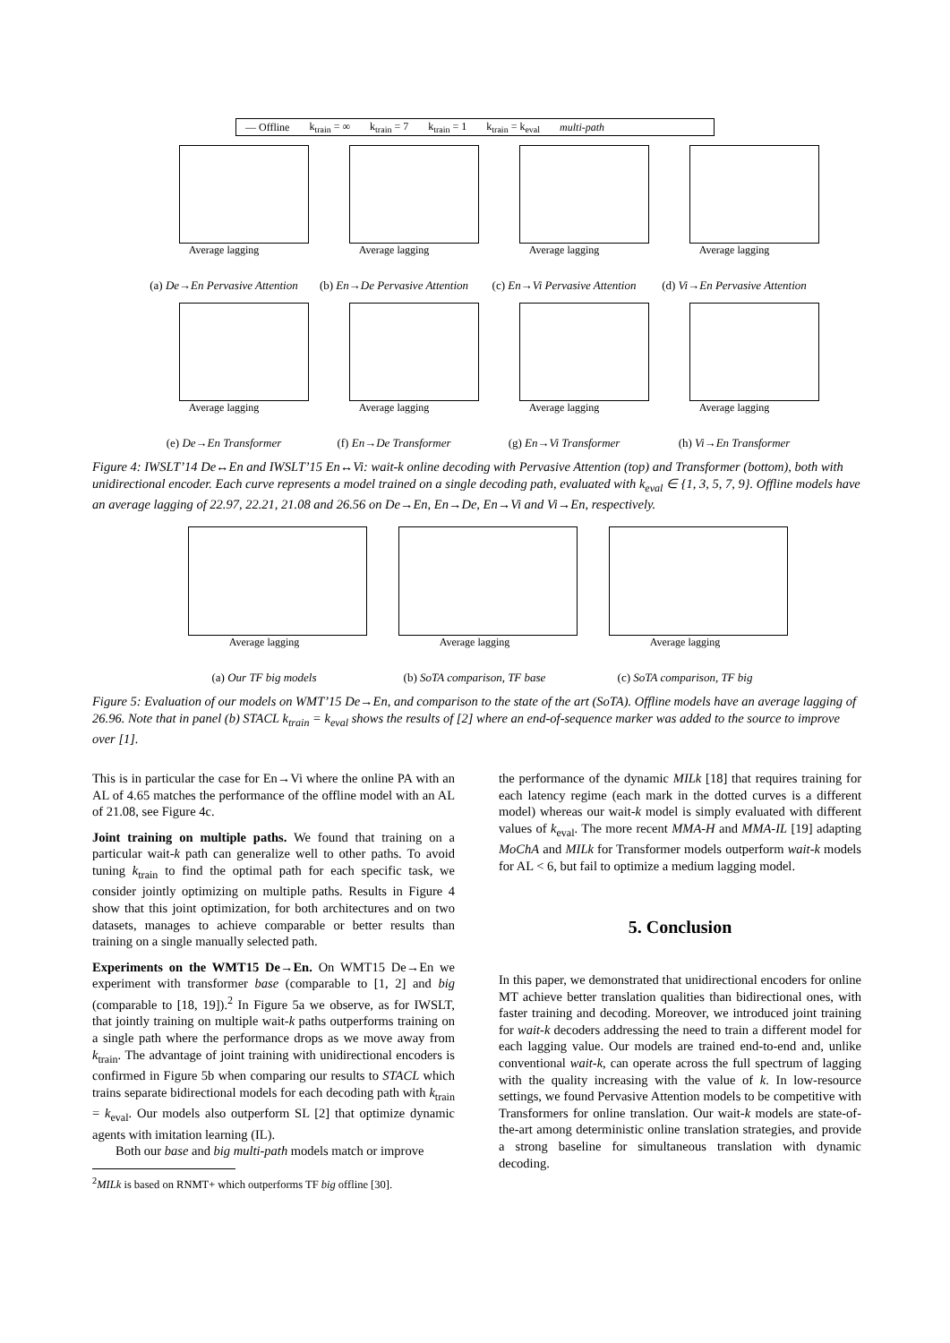— Offline k<sub>train</sub> = ∞ k<sub>train</sub> = 7 k<sub>train</sub> = 1 k<sub>train</sub> = k<sub>eval</sub> multi-path
Average lagging
(a) De→En Pervasive Attention
Average lagging
(b) En→De Pervasive Attention
Average lagging
(c) En→Vi Pervasive Attention
Average lagging
(d) Vi→En Pervasive Attention
Average lagging
(e) De→En Transformer
Average lagging
(f) En→De Transformer
Average lagging
(g) En→Vi Transformer
Average lagging
(h) Vi→En Transformer
Figure 4: IWSLT’14 De↔En and IWSLT’15 En↔Vi: wait-k online decoding with Pervasive Attention (top) and Transformer (bottom), both with unidirectional encoder. Each curve represents a model trained on a single decoding path, evaluated with k<sub>eval</sub> ∈ {1, 3, 5, 7, 9}. Offline models have an average lagging of 22.97, 22.21, 21.08 and 26.56 on De→En, En→De, En→Vi and Vi→En, respectively.
Average lagging
(a) Our TF big models
Average lagging
(b) SoTA comparison, TF base
Average lagging
(c) SoTA comparison, TF big
Figure 5: Evaluation of our models on WMT’15 De→En, and comparison to the state of the art (SoTA). Offline models have an average lagging of 26.96. Note that in panel (b) STACL k<sub>train</sub> = k<sub>eval</sub> shows the results of [2] where an end-of-sequence marker was added to the source to improve over [1].
This is in particular the case for En→Vi where the online PA with an AL of 4.65 matches the performance of the offline model with an AL of 21.08, see Figure 4c.
Joint training on multiple paths. We found that training on a particular wait-k path can generalize well to other paths. To avoid tuning k<sub>train</sub> to find the optimal path for each specific task, we consider jointly optimizing on multiple paths. Results in Figure 4 show that this joint optimization, for both architectures and on two datasets, manages to achieve comparable or better results than training on a single manually selected path.
Experiments on the WMT15 De→En. On WMT15 De→En we experiment with transformer base (comparable to [1, 2] and big (comparable to [18, 19]).<sup>2</sup> In Figure 5a we observe, as for IWSLT, that jointly training on multiple wait-k paths outperforms training on a single path where the performance drops as we move away from k<sub>train</sub>. The advantage of joint training with unidirectional encoders is confirmed in Figure 5b when comparing our results to STACL which trains separate bidirectional models for each decoding path with k<sub>train</sub> = k<sub>eval</sub>. Our models also outperform SL [2] that optimize dynamic agents with imitation learning (IL).
Both our base and big multi-path models match or improve
<sup>2</sup> MILk is based on RNMT+ which outperforms TF big offline [30].
the performance of the dynamic MILk [18] that requires training for each latency regime (each mark in the dotted curves is a different model) whereas our wait-k model is simply evaluated with different values of k<sub>eval</sub>. The more recent MMA-H and MMA-IL [19] adapting MoChA and MILk for Transformer models outperform wait-k models for AL < 6, but fail to optimize a medium lagging model.
5. Conclusion
In this paper, we demonstrated that unidirectional encoders for online MT achieve better translation qualities than bidirectional ones, with faster training and decoding. Moreover, we introduced joint training for wait-k decoders addressing the need to train a different model for each lagging value. Our models are trained end-to-end and, unlike conventional wait-k, can operate across the full spectrum of lagging with the quality increasing with the value of k. In low-resource settings, we found Pervasive Attention models to be competitive with Transformers for online translation. Our wait-k models are state-of-the-art among deterministic online translation strategies, and provide a strong baseline for simultaneous translation with dynamic decoding.